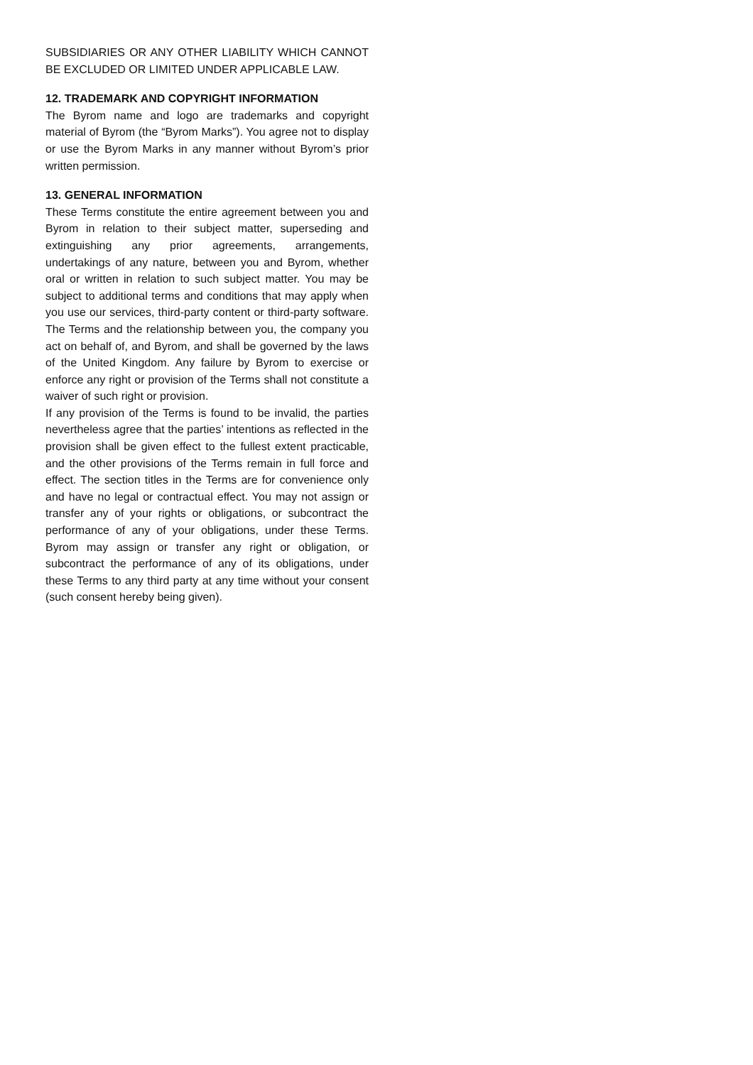SUBSIDIARIES OR ANY OTHER LIABILITY WHICH CANNOT BE EXCLUDED OR LIMITED UNDER APPLICABLE LAW.
12. TRADEMARK AND COPYRIGHT INFORMATION
The Byrom name and logo are trademarks and copyright material of Byrom (the “Byrom Marks”). You agree not to display or use the Byrom Marks in any manner without Byrom’s prior written permission.
13. GENERAL INFORMATION
These Terms constitute the entire agreement between you and Byrom in relation to their subject matter, superseding and extinguishing any prior agreements, arrangements, undertakings of any nature, between you and Byrom, whether oral or written in relation to such subject matter. You may be subject to additional terms and conditions that may apply when you use our services, third-party content or third-party software. The Terms and the relationship between you, the company you act on behalf of, and Byrom, and shall be governed by the laws of the United Kingdom. Any failure by Byrom to exercise or enforce any right or provision of the Terms shall not constitute a waiver of such right or provision.
If any provision of the Terms is found to be invalid, the parties nevertheless agree that the parties’ intentions as reflected in the provision shall be given effect to the fullest extent practicable, and the other provisions of the Terms remain in full force and effect. The section titles in the Terms are for convenience only and have no legal or contractual effect. You may not assign or transfer any of your rights or obligations, or subcontract the performance of any of your obligations, under these Terms. Byrom may assign or transfer any right or obligation, or subcontract the performance of any of its obligations, under these Terms to any third party at any time without your consent (such consent hereby being given).